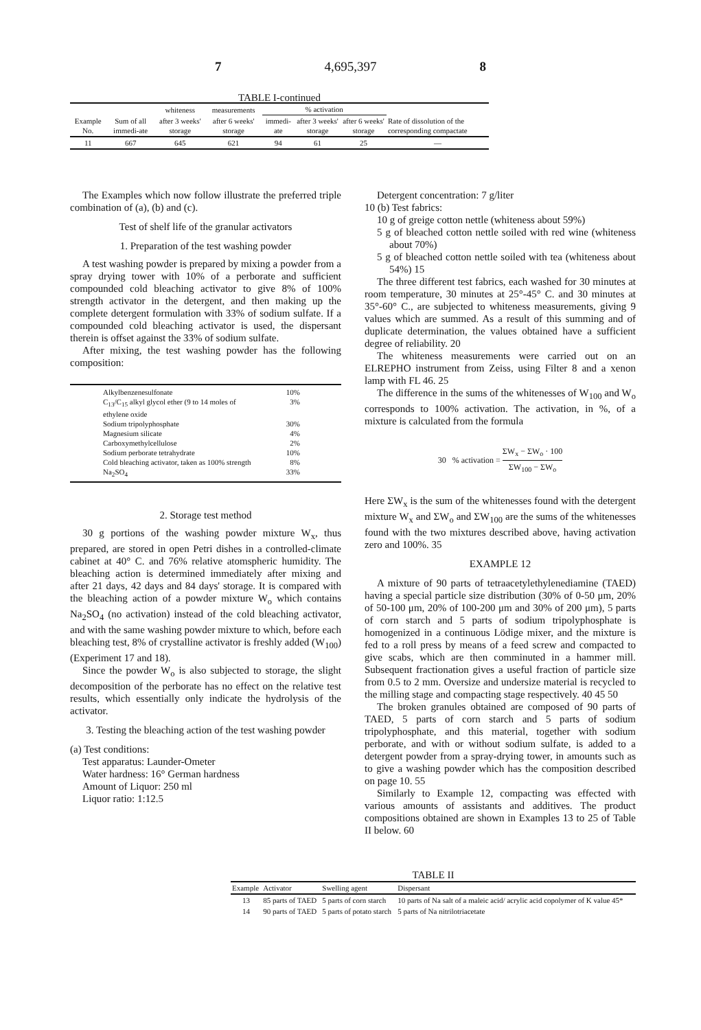7 4,695,397 8
TABLE I-continued
| | | whiteness | measurements | % activation | | | |
| --- | --- | --- | --- | --- | --- | --- | --- |
| Example No. | Sum of all immedi-ate | after 3 weeks' storage | after 6 weeks' storage | immedi-ate | after 3 weeks' storage | after 6 weeks' storage | Rate of dissolution of the corresponding compactate |
| 11 | 667 | 645 | 621 | 94 | 61 | 25 | — |
The Examples which now follow illustrate the preferred triple combination of (a), (b) and (c).
Test of shelf life of the granular activators
1. Preparation of the test washing powder
A test washing powder is prepared by mixing a powder from a spray drying tower with 10% of a perborate and sufficient compounded cold bleaching activator to give 8% of 100% strength activator in the detergent, and then making up the complete detergent formulation with 33% of sodium sulfate. If a compounded cold bleaching activator is used, the dispersant therein is offset against the 33% of sodium sulfate.
After mixing, the test washing powder has the following composition:
| Alkylbenzenesulfonate | 10% |
| C<sub>13</sub>/C<sub>15</sub> alkyl glycol ether (9 to 14 moles of ethylene oxide | 3% |
| Sodium tripolyphosphate | 30% |
| Magnesium silicate | 4% |
| Carboxymethylcellulose | 2% |
| Sodium perborate tetrahydrate | 10% |
| Cold bleaching activator, taken as 100% strength | 8% |
| Na<sub>2</sub>SO<sub>4</sub> | 33% |
2. Storage test method
30 g portions of the washing powder mixture W<sub>x</sub>, thus prepared, are stored in open Petri dishes in a controlled-climate cabinet at 40° C. and 76% relative atomspheric humidity. The bleaching action is determined immediately after mixing and after 21 days, 42 days and 84 days' storage. It is compared with the bleaching action of a powder mixture W<sub>o</sub> which contains Na<sub>2</sub>SO<sub>4</sub> (no activation) instead of the cold bleaching activator, and with the same washing powder mixture to which, before each bleaching test, 8% of crystalline activator is freshly added (W<sub>100</sub>) (Experiment 17 and 18).
Since the powder W<sub>o</sub> is also subjected to storage, the slight decomposition of the perborate has no effect on the relative test results, which essentially only indicate the hydrolysis of the activator.
3. Testing the bleaching action of the test washing powder
(a) Test conditions:
Test apparatus: Launder-Ometer
Water hardness: 16° German hardness
Amount of Liquor: 250 ml
Liquor ratio: 1:12.5
Detergent concentration: 7 g/liter
10 (b) Test fabrics:
10 g of greige cotton nettle (whiteness about 59%)
5 g of bleached cotton nettle soiled with red wine (whiteness about 70%)
5 g of bleached cotton nettle soiled with tea (whiteness about 54%) 15
The three different test fabrics, each washed for 30 minutes at room temperature, 30 minutes at 25°-45° C. and 30 minutes at 35°-60° C., are subjected to whiteness measurements, giving 9 values which are summed. As a result of this summing and of duplicate determination, the values obtained have a sufficient degree of reliability. 20
The whiteness measurements were carried out on an ELREPHO instrument from Zeiss, using Filter 8 and a xenon lamp with FL 46. 25
The difference in the sums of the whitenesses of W<sub>100</sub> and W<sub>o</sub> corresponds to 100% activation. The activation, in %, of a mixture is calculated from the formula
30 % activation = ΣW<sub>x</sub> − ΣW<sub>o</sub> · 100 ΣW<sub>100</sub> − ΣW<sub>o</sub>
Here ΣW<sub>x</sub> is the sum of the whitenesses found with the detergent mixture W<sub>x</sub> and ΣW<sub>o</sub> and ΣW<sub>100</sub> are the sums of the whitenesses found with the two mixtures described above, having activation zero and 100%. 35
EXAMPLE 12
A mixture of 90 parts of tetraacetylethylenediamine (TAED) having a special particle size distribution (30% of 0-50 μm, 20% of 50-100 μm, 20% of 100-200 μm and 30% of 200 μm), 5 parts of corn starch and 5 parts of sodium tripolyphosphate is homogenized in a continuous Lödige mixer, and the mixture is fed to a roll press by means of a feed screw and compacted to give scabs, which are then comminuted in a hammer mill. Subsequent fractionation gives a useful fraction of particle size from 0.5 to 2 mm. Oversize and undersize material is recycled to the milling stage and compacting stage respectively. 40 45 50
The broken granules obtained are composed of 90 parts of TAED, 5 parts of corn starch and 5 parts of sodium tripolyphosphate, and this material, together with sodium perborate, and with or without sodium sulfate, is added to a detergent powder from a spray-drying tower, in amounts such as to give a washing powder which has the composition described on page 10. 55
Similarly to Example 12, compacting was effected with various amounts of assistants and additives. The product compositions obtained are shown in Examples 13 to 25 of Table II below. 60
TABLE II
| Example | Activator | Swelling agent | Dispersant |
| --- | --- | --- | --- |
| 13 | 85 parts of TAED | 5 parts of corn starch | 10 parts of Na salt of a maleic acid/ acrylic acid copolymer of K value 45* |
| 14 | 90 parts of TAED | 5 parts of potato starch | 5 parts of Na nitrilotriacetate |